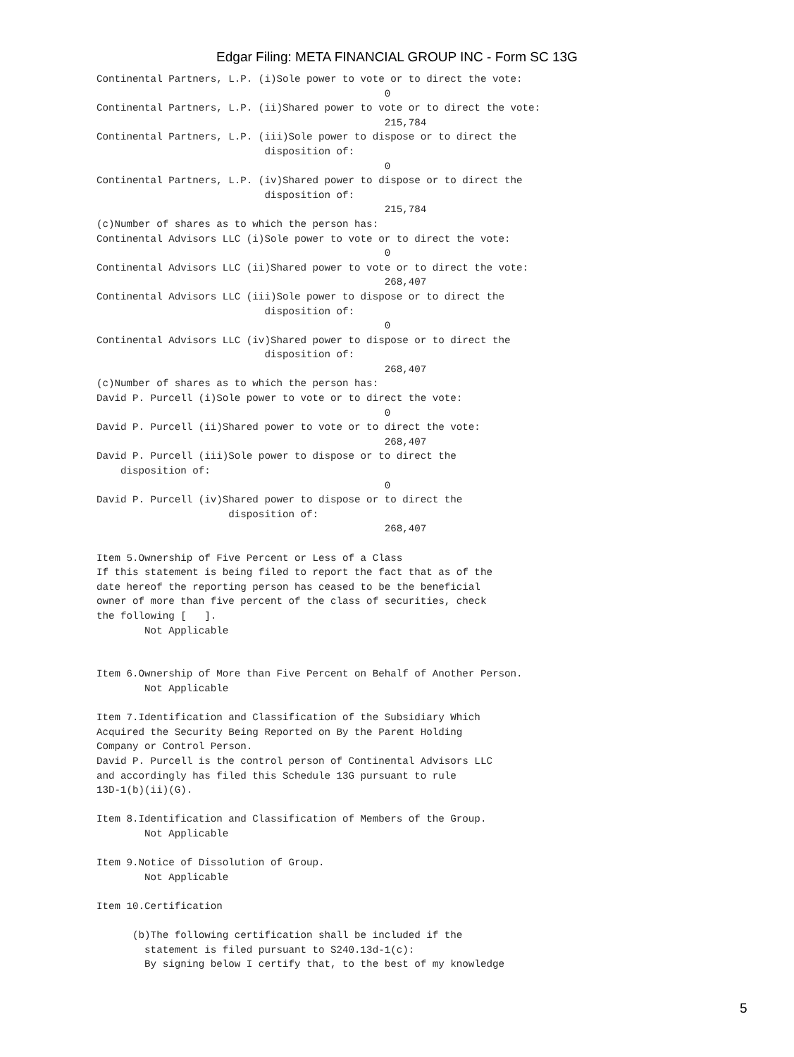Edgar Filing: META FINANCIAL GROUP INC - Form SC 13G
Continental Partners, L.P. (i)Sole power to vote or to direct the vote:
                                                0
Continental Partners, L.P. (ii)Shared power to vote or to direct the vote:
                                                215,784
Continental Partners, L.P. (iii)Sole power to dispose or to direct the
                            disposition of:
                                                0
Continental Partners, L.P. (iv)Shared power to dispose or to direct the
                            disposition of:
                                                215,784
(c)Number of shares as to which the person has:
Continental Advisors LLC (i)Sole power to vote or to direct the vote:
                                                0
Continental Advisors LLC (ii)Shared power to vote or to direct the vote:
                                                268,407
Continental Advisors LLC (iii)Sole power to dispose or to direct the
                            disposition of:
                                                0
Continental Advisors LLC (iv)Shared power to dispose or to direct the
                            disposition of:
                                                268,407
(c)Number of shares as to which the person has:
David P. Purcell (i)Sole power to vote or to direct the vote:
                                                0
David P. Purcell (ii)Shared power to vote or to direct the vote:
                                                268,407
David P. Purcell (iii)Sole power to dispose or to direct the
    disposition of:
                                                0
David P. Purcell (iv)Shared power to dispose or to direct the
                      disposition of:
                                                268,407

Item 5.Ownership of Five Percent or Less of a Class
If this statement is being filed to report the fact that as of the
date hereof the reporting person has ceased to be the beneficial
owner of more than five percent of the class of securities, check
the following [   ].
        Not Applicable


Item 6.Ownership of More than Five Percent on Behalf of Another Person.
        Not Applicable

Item 7.Identification and Classification of the Subsidiary Which
Acquired the Security Being Reported on By the Parent Holding
Company or Control Person.
David P. Purcell is the control person of Continental Advisors LLC
and accordingly has filed this Schedule 13G pursuant to rule
13D-1(b)(ii)(G).

Item 8.Identification and Classification of Members of the Group.
        Not Applicable

Item 9.Notice of Dissolution of Group.
        Not Applicable

Item 10.Certification

      (b)The following certification shall be included if the
        statement is filed pursuant to S240.13d-1(c):
        By signing below I certify that, to the best of my knowledge
5